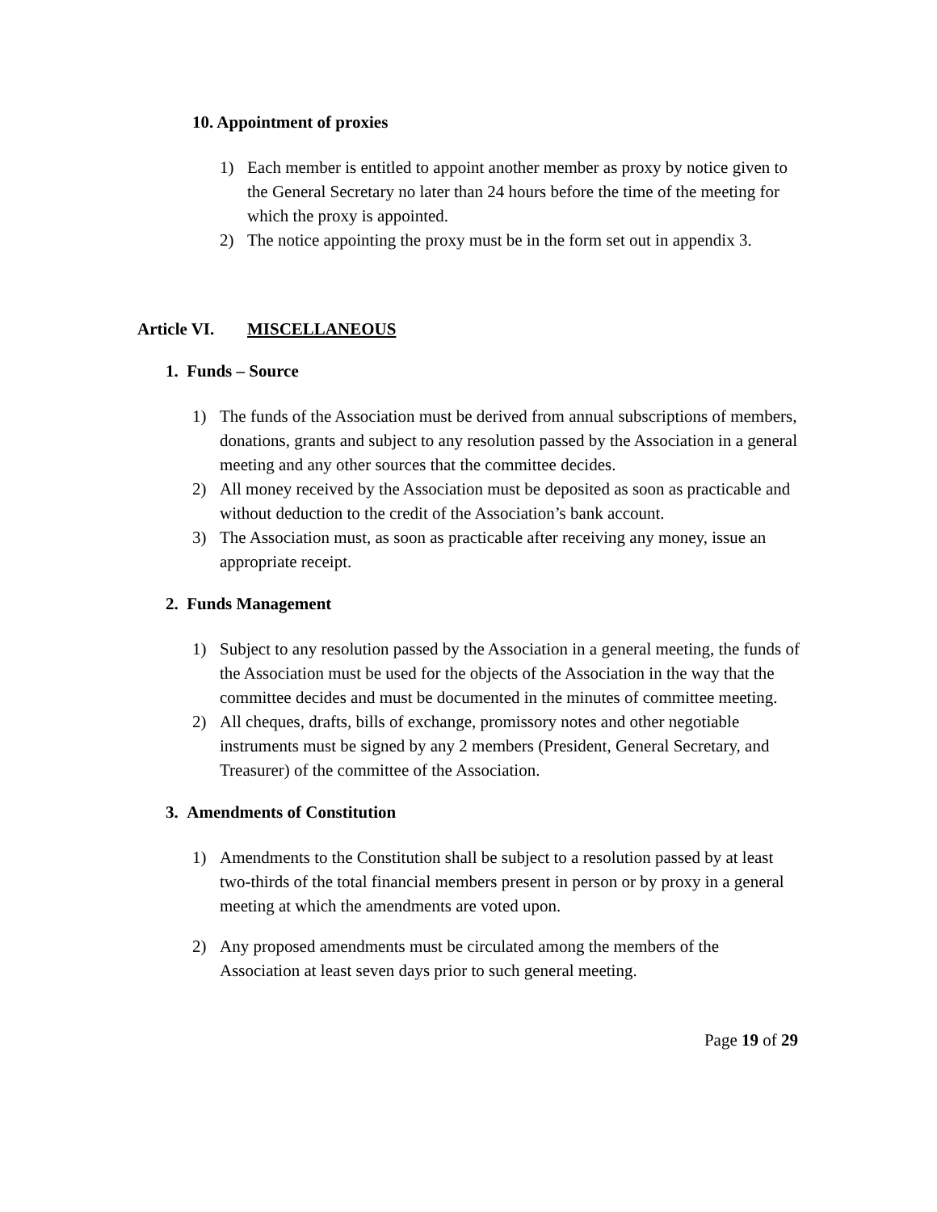10. Appointment of proxies
1) Each member is entitled to appoint another member as proxy by notice given to the General Secretary no later than 24 hours before the time of the meeting for which the proxy is appointed.
2) The notice appointing the proxy must be in the form set out in appendix 3.
Article VI. MISCELLANEOUS
1. Funds – Source
1) The funds of the Association must be derived from annual subscriptions of members, donations, grants and subject to any resolution passed by the Association in a general meeting and any other sources that the committee decides.
2) All money received by the Association must be deposited as soon as practicable and without deduction to the credit of the Association’s bank account.
3) The Association must, as soon as practicable after receiving any money, issue an appropriate receipt.
2. Funds Management
1) Subject to any resolution passed by the Association in a general meeting, the funds of the Association must be used for the objects of the Association in the way that the committee decides and must be documented in the minutes of committee meeting.
2) All cheques, drafts, bills of exchange, promissory notes and other negotiable instruments must be signed by any 2 members (President, General Secretary, and Treasurer) of the committee of the Association.
3. Amendments of Constitution
1) Amendments to the Constitution shall be subject to a resolution passed by at least two-thirds of the total financial members present in person or by proxy in a general meeting at which the amendments are voted upon.
2) Any proposed amendments must be circulated among the members of the Association at least seven days prior to such general meeting.
Page 19 of 29